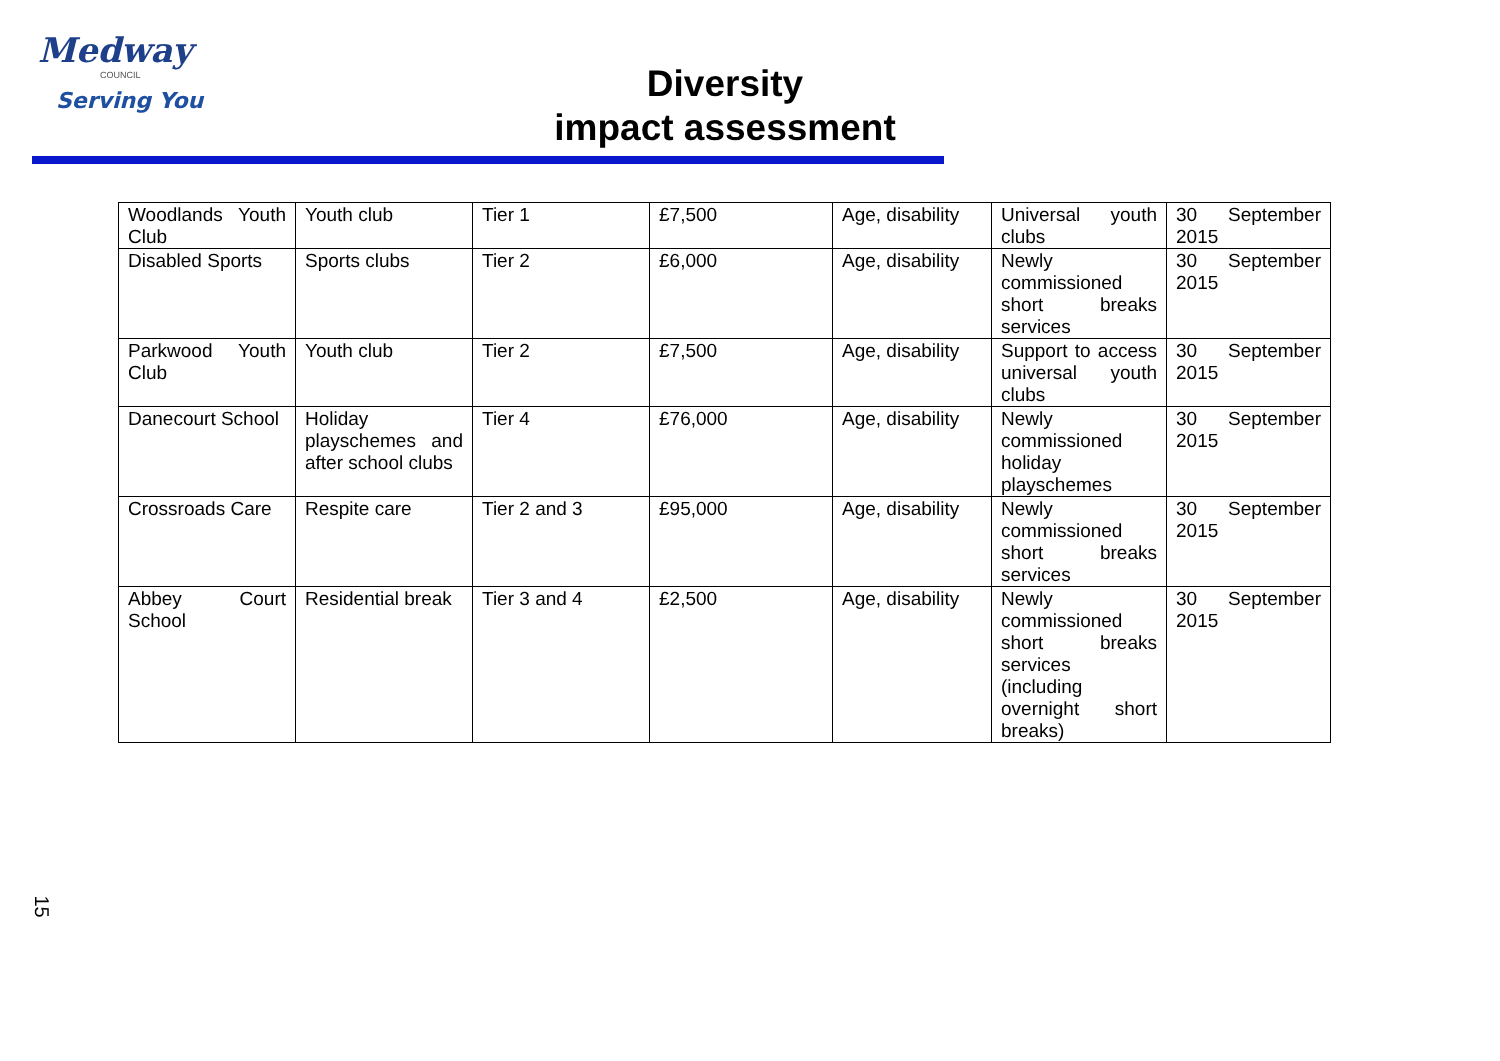Medway
COUNCIL
Serving You
Diversity
impact assessment
| Woodlands Youth Club | Youth club | Tier 1 | £7,500 | Age, disability | Universal youth clubs | 30 September 2015 |
| Disabled Sports | Sports clubs | Tier 2 | £6,000 | Age, disability | Newly commissioned short breaks services | 30 September 2015 |
| Parkwood Youth Club | Youth club | Tier 2 | £7,500 | Age, disability | Support to access universal youth clubs | 30 September 2015 |
| Danecourt School | Holiday playschemes and after school clubs | Tier 4 | £76,000 | Age, disability | Newly commissioned holiday playschemes | 30 September 2015 |
| Crossroads Care | Respite care | Tier 2 and 3 | £95,000 | Age, disability | Newly commissioned short breaks services | 30 September 2015 |
| Abbey Court School | Residential break | Tier 3 and 4 | £2,500 | Age, disability | Newly commissioned short breaks services (including overnight short breaks) | 30 September 2015 |
15